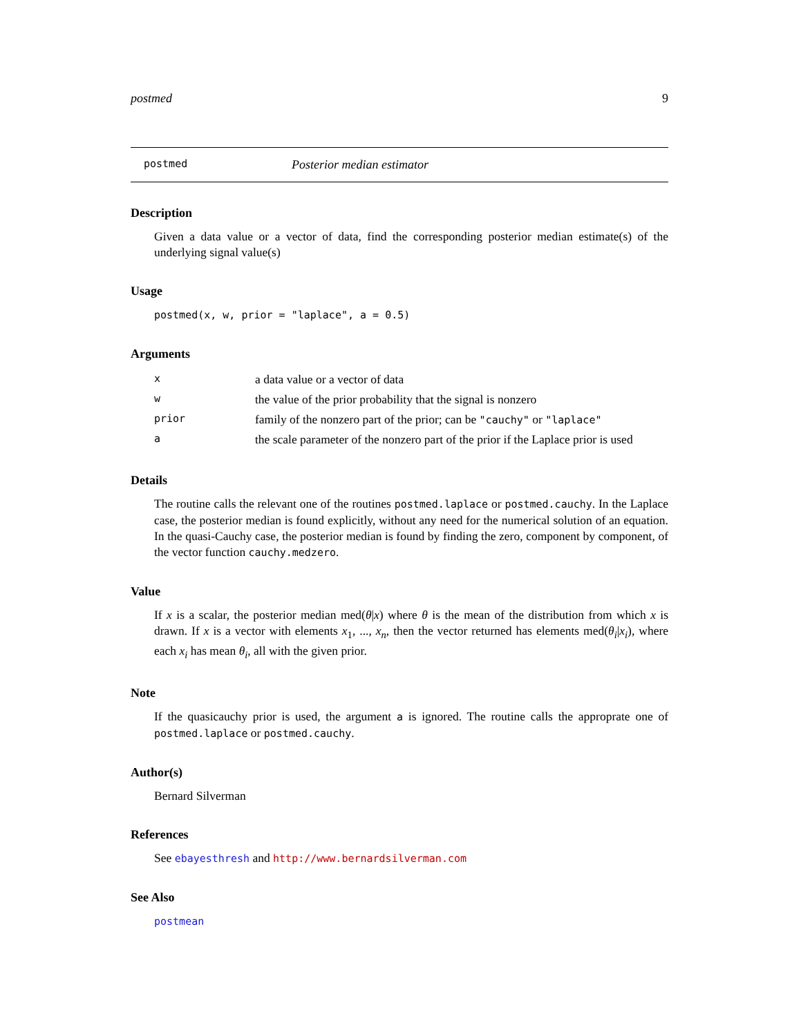postmed 9
postmed Posterior median estimator
Description
Given a data value or a vector of data, find the corresponding posterior median estimate(s) of the underlying signal value(s)
Usage
postmed(x, w, prior = "laplace", a = 0.5)
Arguments
| x | a data value or a vector of data |
| w | the value of the prior probability that the signal is nonzero |
| prior | family of the nonzero part of the prior; can be "cauchy" or "laplace" |
| a | the scale parameter of the nonzero part of the prior if the Laplace prior is used |
Details
The routine calls the relevant one of the routines postmed.laplace or postmed.cauchy. In the Laplace case, the posterior median is found explicitly, without any need for the numerical solution of an equation. In the quasi-Cauchy case, the posterior median is found by finding the zero, component by component, of the vector function cauchy.medzero.
Value
If x is a scalar, the posterior median med(θ|x) where θ is the mean of the distribution from which x is drawn. If x is a vector with elements x<sub>1</sub>, ..., x<sub>n</sub>, then the vector returned has elements med(θ<sub>i</sub>|x<sub>i</sub>), where each x<sub>i</sub> has mean θ<sub>i</sub>, all with the given prior.
Note
If the quasicauchy prior is used, the argument a is ignored. The routine calls the approprate one of postmed.laplace or postmed.cauchy.
Author(s)
Bernard Silverman
References
See ebayesthresh and http://www.bernardsilverman.com
See Also
postmean